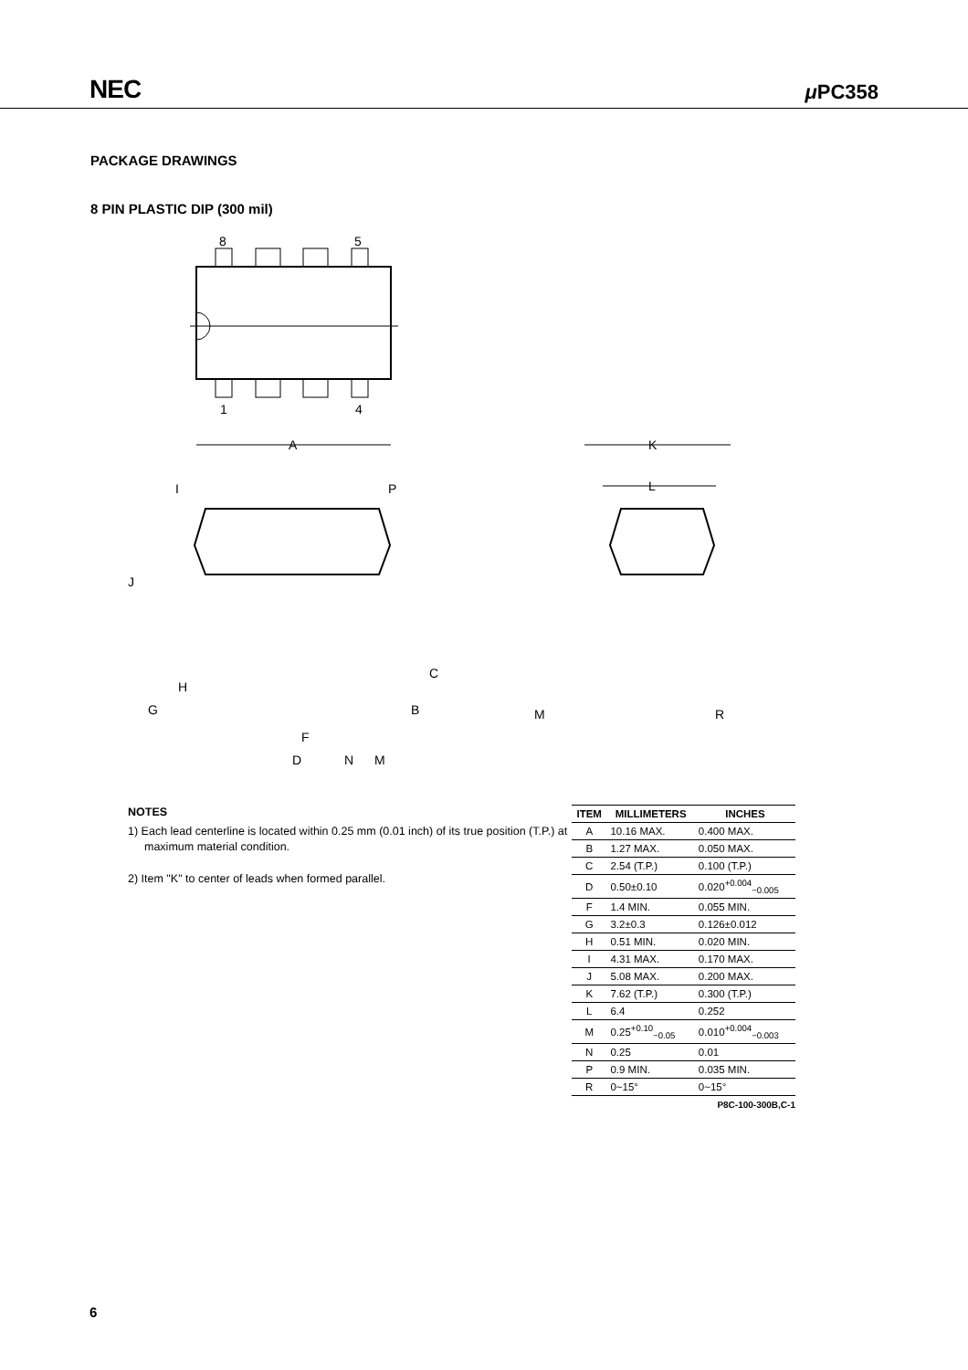NEC μ PC358
PACKAGE DRAWINGS
8 PIN PLASTIC DIP (300 mil)
8
5
1
4
A
I
P
J
H
G
C
B
F
D
N
M
K
L
M
R
NOTES
1) Each lead centerline is located within 0.25 mm (0.01 inch) of its true position (T.P.) at maximum material condition.
2) Item "K" to center of leads when formed parallel.
| ITEM | MILLIMETERS | INCHES |
| --- | --- | --- |
| A | 10.16 MAX. | 0.400 MAX. |
| B | 1.27 MAX. | 0.050 MAX. |
| C | 2.54 (T.P.) | 0.100 (T.P.) |
| D | 0.50±0.10 | 0.020<sup>+0.004</sup><sub>−0.005</sub> |
| F | 1.4 MIN. | 0.055 MIN. |
| G | 3.2±0.3 | 0.126±0.012 |
| H | 0.51 MIN. | 0.020 MIN. |
| I | 4.31 MAX. | 0.170 MAX. |
| J | 5.08 MAX. | 0.200 MAX. |
| K | 7.62 (T.P.) | 0.300 (T.P.) |
| L | 6.4 | 0.252 |
| M | 0.25<sup>+0.10</sup><sub>−0.05</sub> | 0.010<sup>+0.004</sup><sub>−0.003</sub> |
| N | 0.25 | 0.01 |
| P | 0.9 MIN. | 0.035 MIN. |
| R | 0~15° | 0~15° |
P8C-100-300B,C-1
6